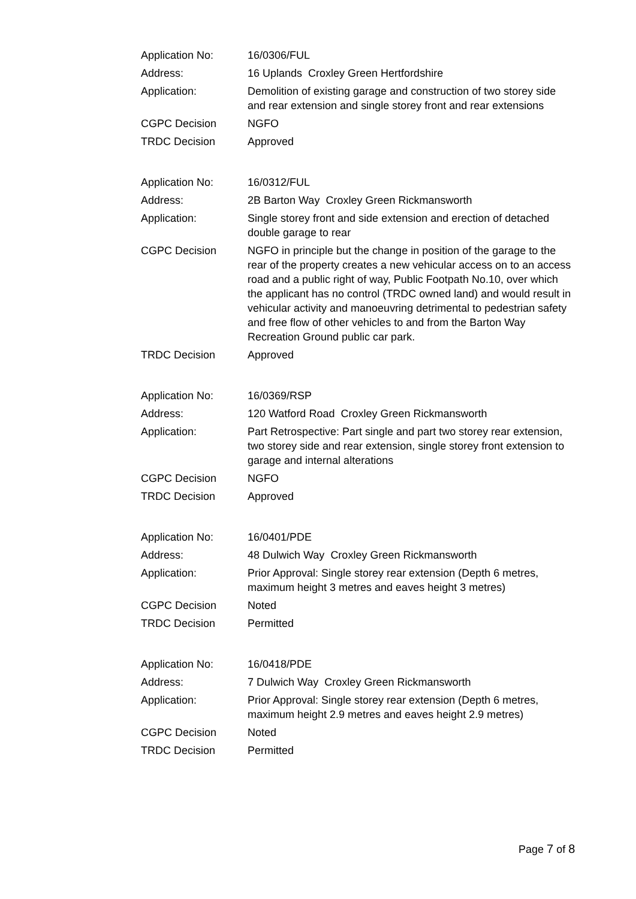| Application No: | 16/0306/FUL |
| Address: | 16 Uplands Croxley Green Hertfordshire |
| Application: | Demolition of existing garage and construction of two storey side and rear extension and single storey front and rear extensions |
| CGPC Decision | NGFO |
| TRDC Decision | Approved |
| Application No: | 16/0312/FUL |
| Address: | 2B Barton Way Croxley Green Rickmansworth |
| Application: | Single storey front and side extension and erection of detached double garage to rear |
| CGPC Decision | NGFO in principle but the change in position of the garage to the rear of the property creates a new vehicular access on to an access road and a public right of way, Public Footpath No.10, over which the applicant has no control (TRDC owned land) and would result in vehicular activity and manoeuvring detrimental to pedestrian safety and free flow of other vehicles to and from the Barton Way Recreation Ground public car park. |
| TRDC Decision | Approved |
| Application No: | 16/0369/RSP |
| Address: | 120 Watford Road Croxley Green Rickmansworth |
| Application: | Part Retrospective: Part single and part two storey rear extension, two storey side and rear extension, single storey front extension to garage and internal alterations |
| CGPC Decision | NGFO |
| TRDC Decision | Approved |
| Application No: | 16/0401/PDE |
| Address: | 48 Dulwich Way Croxley Green Rickmansworth |
| Application: | Prior Approval: Single storey rear extension (Depth 6 metres, maximum height 3 metres and eaves height 3 metres) |
| CGPC Decision | Noted |
| TRDC Decision | Permitted |
| Application No: | 16/0418/PDE |
| Address: | 7 Dulwich Way Croxley Green Rickmansworth |
| Application: | Prior Approval: Single storey rear extension (Depth 6 metres, maximum height 2.9 metres and eaves height 2.9 metres) |
| CGPC Decision | Noted |
| TRDC Decision | Permitted |
Page 7 of 8